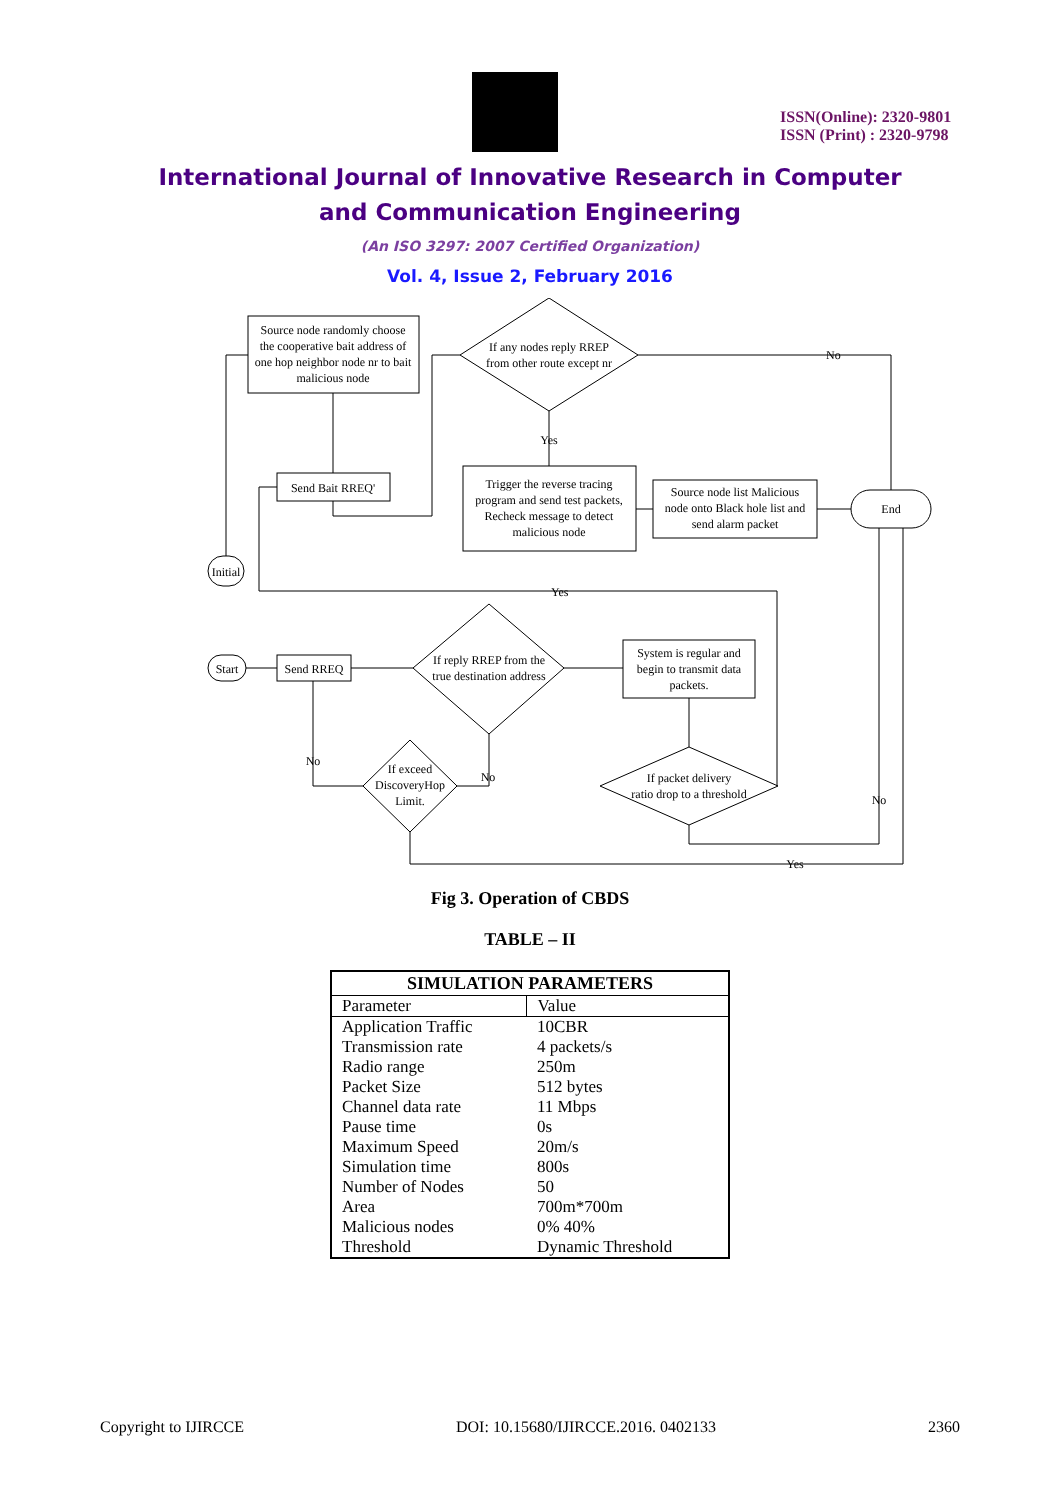ISSN(Online): 2320-9801
ISSN (Print) : 2320-9798
International Journal of Innovative Research in Computer
and Communication Engineering
(An ISO 3297: 2007 Certified Organization)
Vol. 4, Issue 2, February 2016
Source node randomly choose
the cooperative bait address of
one hop neighbor node nr to bait
malicious node
If any nodes reply RREP
from other route except nr
Yes
No
Send Bait RREQ'
Trigger the reverse tracing
program and send test packets,
Recheck message to detect
malicious node
Source node list Malicious
node onto Black hole list and
send alarm packet
End
Initial
Yes
Start
Send RREQ
If reply RREP from the
true destination address
System is regular and
begin to transmit data
packets.
If exceed
DiscoveryHop
Limit.
No
No
If packet delivery
ratio drop to a threshold
No
Yes
Fig 3. Operation of CBDS
TABLE – II
| SIMULATION PARAMETERS | |
| --- | --- |
| Parameter | Value |
| Application Traffic | 10CBR |
| Transmission rate | 4 packets/s |
| Radio range | 250m |
| Packet Size | 512 bytes |
| Channel data rate | 11 Mbps |
| Pause time | 0s |
| Maximum Speed | 20m/s |
| Simulation time | 800s |
| Number of Nodes | 50 |
| Area | 700m*700m |
| Malicious nodes | 0% 40% |
| Threshold | Dynamic Threshold |
Copyright to IJIRCCE DOI: 10.15680/IJIRCCE.2016. 0402133 2360